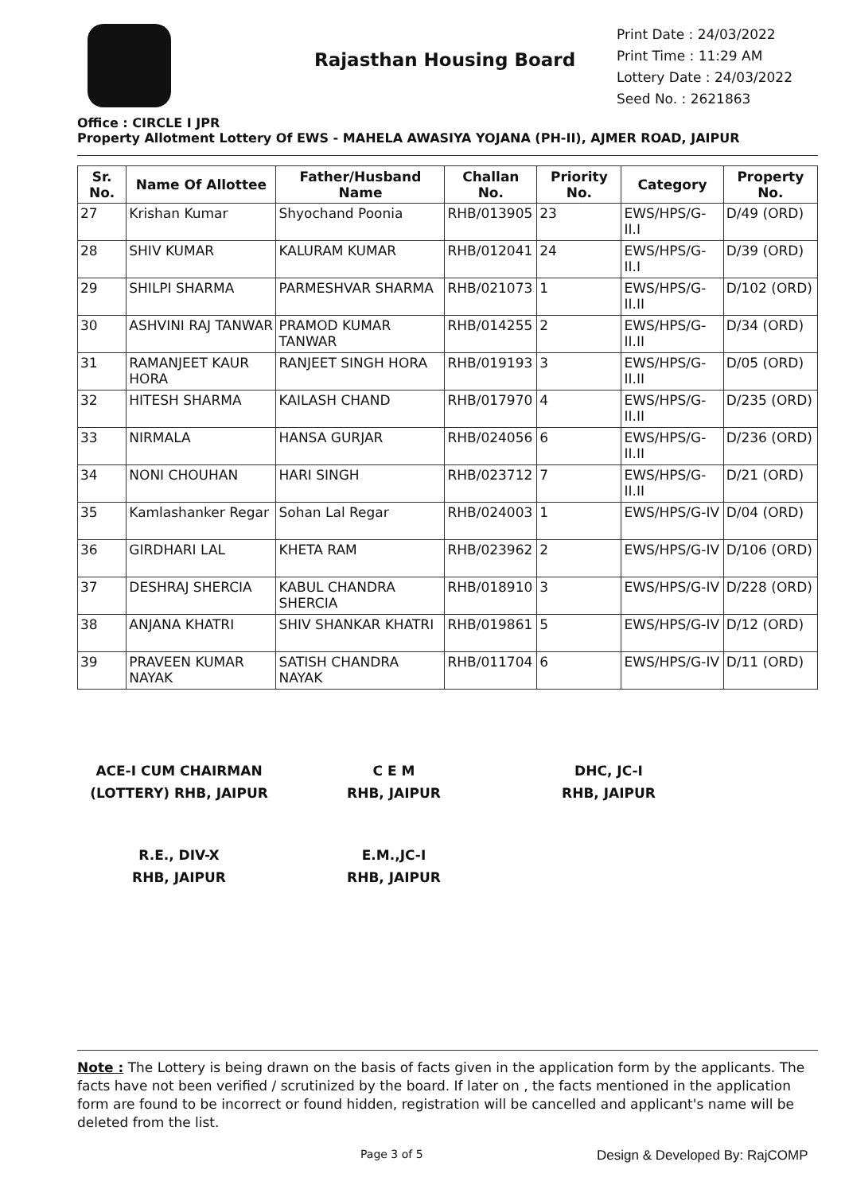Rajasthan Housing Board
Print Date : 24/03/2022
Print Time : 11:29 AM
Lottery Date : 24/03/2022
Seed No. : 2621863
Office : CIRCLE I JPR
Property Allotment Lottery Of EWS - MAHELA AWASIYA YOJANA (PH-II), AJMER ROAD, JAIPUR
| Sr. No. | Name Of Allottee | Father/Husband Name | Challan No. | Priority No. | Category | Property No. |
| --- | --- | --- | --- | --- | --- | --- |
| 27 | Krishan Kumar | Shyochand Poonia | RHB/013905 | 23 | EWS/HPS/G-II.I | D/49 (ORD) |
| 28 | SHIV KUMAR | KALURAM KUMAR | RHB/012041 | 24 | EWS/HPS/G-II.I | D/39 (ORD) |
| 29 | SHILPI SHARMA | PARMESHVAR SHARMA | RHB/021073 | 1 | EWS/HPS/G-II.II | D/102 (ORD) |
| 30 | ASHVINI RAJ TANWAR | PRAMOD KUMAR TANWAR | RHB/014255 | 2 | EWS/HPS/G-II.II | D/34 (ORD) |
| 31 | RAMANJEET KAUR HORA | RANJEET SINGH HORA | RHB/019193 | 3 | EWS/HPS/G-II.II | D/05 (ORD) |
| 32 | HITESH SHARMA | KAILASH CHAND | RHB/017970 | 4 | EWS/HPS/G-II.II | D/235 (ORD) |
| 33 | NIRMALA | HANSA GURJAR | RHB/024056 | 6 | EWS/HPS/G-II.II | D/236 (ORD) |
| 34 | NONI CHOUHAN | HARI SINGH | RHB/023712 | 7 | EWS/HPS/G-II.II | D/21 (ORD) |
| 35 | Kamlashanker Regar | Sohan Lal Regar | RHB/024003 | 1 | EWS/HPS/G-IV | D/04 (ORD) |
| 36 | GIRDHARI LAL | KHETA RAM | RHB/023962 | 2 | EWS/HPS/G-IV | D/106 (ORD) |
| 37 | DESHRAJ SHERCIA | KABUL CHANDRA SHERCIA | RHB/018910 | 3 | EWS/HPS/G-IV | D/228 (ORD) |
| 38 | ANJANA KHATRI | SHIV SHANKAR KHATRI | RHB/019861 | 5 | EWS/HPS/G-IV | D/12 (ORD) |
| 39 | PRAVEEN KUMAR NAYAK | SATISH CHANDRA NAYAK | RHB/011704 | 6 | EWS/HPS/G-IV | D/11 (ORD) |
ACE-I CUM CHAIRMAN
(LOTTERY) RHB, JAIPUR
C E M
RHB, JAIPUR
DHC, JC-I
RHB, JAIPUR
R.E., DIV-X
RHB, JAIPUR
E.M.,JC-I
RHB, JAIPUR
Note : The Lottery is being drawn on the basis of facts given in the application form by the applicants. The facts have not been verified / scrutinized by the board. If later on , the facts mentioned in the application form are found to be incorrect or found hidden, registration will be cancelled and applicant's name will be deleted from the list.
Page 3 of 5 Design & Developed By: RajCOMP